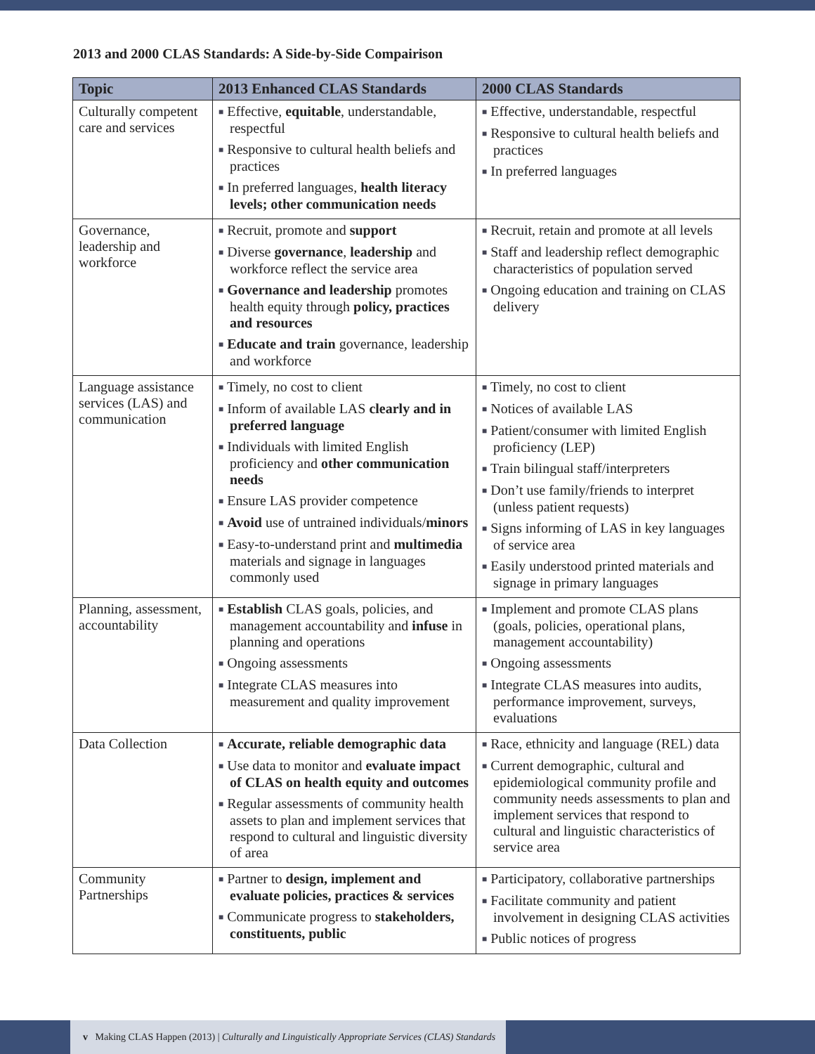2013 and 2000 CLAS Standards: A Side-by-Side Compairison
| Topic | 2013 Enhanced CLAS Standards | 2000 CLAS Standards |
| --- | --- | --- |
| Culturally competent care and services | ■ Effective, equitable , understandable, respectful ■ Responsive to cultural health beliefs and practices ■ In preferred languages, health literacy levels; other communication needs | ■ Effective, understandable, respectful ■ Responsive to cultural health beliefs and practices ■ In preferred languages |
| Governance, leadership and workforce | ■ Recruit, promote and support ■ Diverse governance , leadership and workforce reflect the service area ■ Governance and leadership promotes health equity through policy, practices and resources ■ Educate and train governance, leadership and workforce | ■ Recruit, retain and promote at all levels ■ Staff and leadership reflect demographic characteristics of population served ■ Ongoing education and training on CLAS delivery |
| Language assistance services (LAS) and communication | ■ Timely, no cost to client ■ Inform of available LAS clearly and in preferred language ■ Individuals with limited English proficiency and other communication needs ■ Ensure LAS provider competence ■ Avoid use of untrained individuals/ minors ■ Easy-to-understand print and multimedia materials and signage in languages commonly used | ■ Timely, no cost to client ■ Notices of available LAS ■ Patient/consumer with limited English proficiency (LEP) ■ Train bilingual staff/interpreters ■ Don’t use family/friends to interpret (unless patient requests) ■ Signs informing of LAS in key languages of service area ■ Easily understood printed materials and signage in primary languages |
| Planning, assessment, accountability | ■ Establish CLAS goals, policies, and management accountability and infuse in planning and operations ■ Ongoing assessments ■ Integrate CLAS measures into measurement and quality improvement | ■ Implement and promote CLAS plans (goals, policies, operational plans, management accountability) ■ Ongoing assessments ■ Integrate CLAS measures into audits, performance improvement, surveys, evaluations |
| Data Collection | ■ Accurate, reliable demographic data ■ Use data to monitor and evaluate impact of CLAS on health equity and outcomes ■ Regular assessments of community health assets to plan and implement services that respond to cultural and linguistic diversity of area | ■ Race, ethnicity and language (REL) data ■ Current demographic, cultural and epidemiological community profile and community needs assessments to plan and implement services that respond to cultural and linguistic characteristics of service area |
| Community Partnerships | ■ Partner to design, implement and evaluate policies, practices & services ■ Communicate progress to stakeholders, constituents, public | ■ Participatory, collaborative partnerships ■ Facilitate community and patient involvement in designing CLAS activities ■ Public notices of progress |
v Making CLAS Happen (2013) | Culturally and Linguistically Appropriate Services (CLAS) Standards